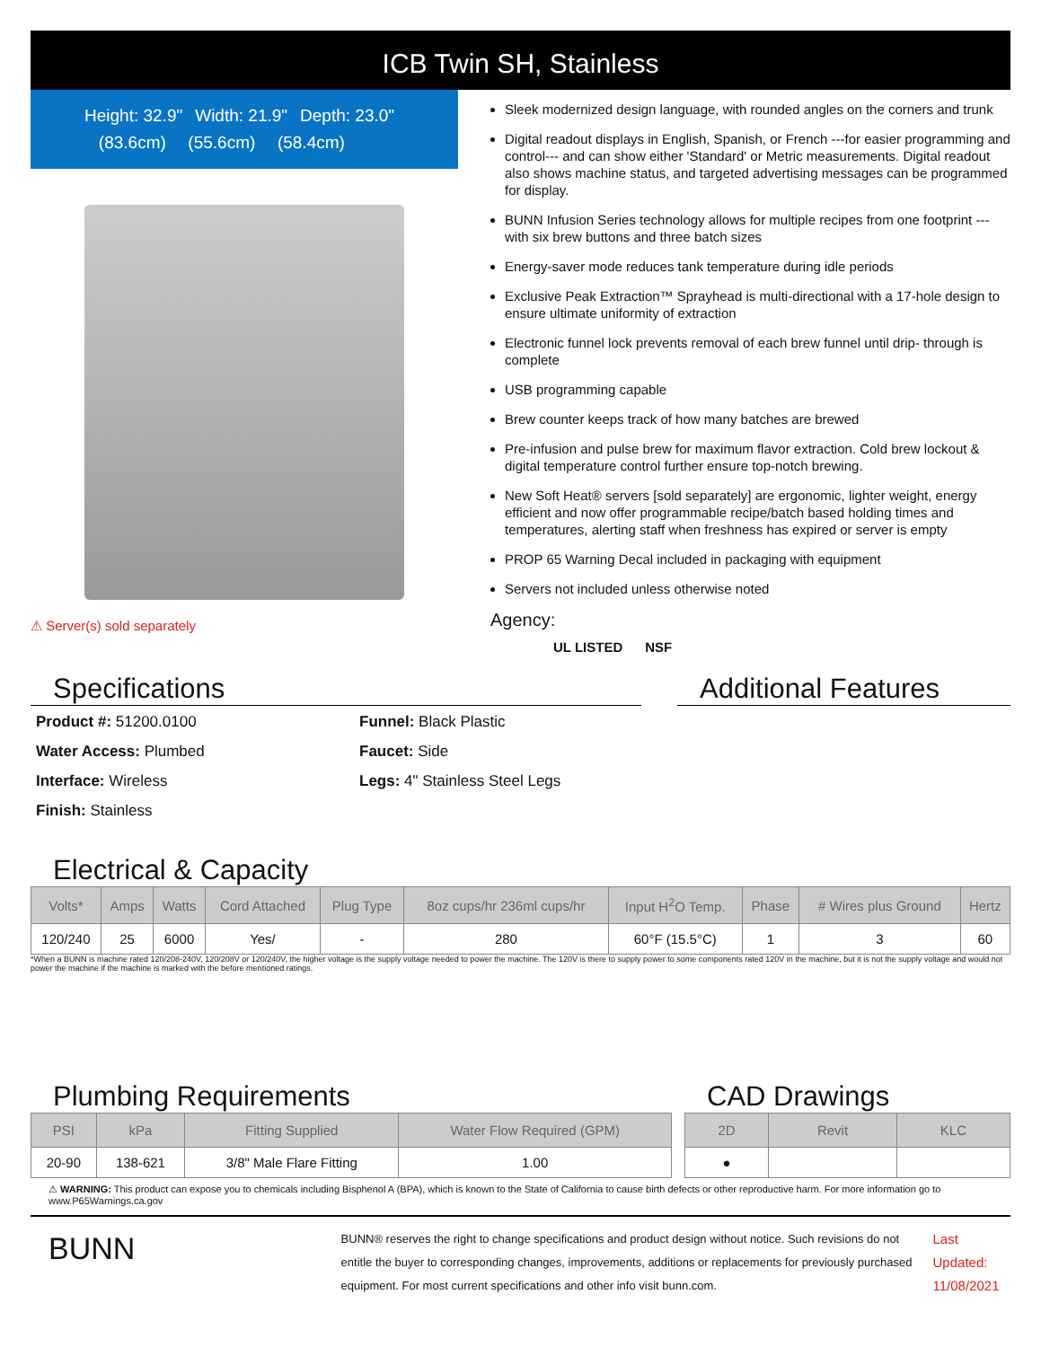ICB Twin SH, Stainless
Height: 32.9" Width: 21.9" Depth: 23.0"
(83.6cm) (55.6cm) (58.4cm)
⚠ Server(s) sold separately
Sleek modernized design language, with rounded angles on the corners and trunk
Digital readout displays in English, Spanish, or French ---for easier programming and control--- and can show either 'Standard' or Metric measurements. Digital readout also shows machine status, and targeted advertising messages can be programmed for display.
BUNN Infusion Series technology allows for multiple recipes from one footprint --- with six brew buttons and three batch sizes
Energy-saver mode reduces tank temperature during idle periods
Exclusive Peak Extraction™ Sprayhead is multi-directional with a 17-hole design to ensure ultimate uniformity of extraction
Electronic funnel lock prevents removal of each brew funnel until drip- through is complete
USB programming capable
Brew counter keeps track of how many batches are brewed
Pre-infusion and pulse brew for maximum flavor extraction. Cold brew lockout & digital temperature control further ensure top-notch brewing.
New Soft Heat® servers [sold separately] are ergonomic, lighter weight, energy efficient and now offer programmable recipe/batch based holding times and temperatures, alerting staff when freshness has expired or server is empty
PROP 65 Warning Decal included in packaging with equipment
Servers not included unless otherwise noted
Agency:
UL LISTED NSF
Specifications
Product #: 51200.0100
Funnel: Black Plastic
Water Access: Plumbed
Faucet: Side
Interface: Wireless
Legs: 4" Stainless Steel Legs
Finish: Stainless
Additional Features
Electrical & Capacity
| Volts* | Amps | Watts | Cord Attached | Plug Type | 8oz cups/hr 236ml cups/hr | Input H<sup>2</sup>O Temp. | Phase | # Wires plus Ground | Hertz |
| --- | --- | --- | --- | --- | --- | --- | --- | --- | --- |
| 120/240 | 25 | 6000 | Yes/ | - | 280 | 60°F (15.5°C) | 1 | 3 | 60 |
*When a BUNN is machine rated 120/208-240V, 120/208V or 120/240V, the higher voltage is the supply voltage needed to power the machine. The 120V is there to supply power to some components rated 120V in the machine, but it is not the supply voltage and would not power the machine if the machine is marked with the before mentioned ratings.
Plumbing Requirements
| PSI | kPa | Fitting Supplied | Water Flow Required (GPM) |
| --- | --- | --- | --- |
| 20-90 | 138-621 | 3/8" Male Flare Fitting | 1.00 |
CAD Drawings
| 2D | Revit | KLC |
| --- | --- | --- |
| ● | | |
⚠ WARNING: This product can expose you to chemicals including Bisphenol A (BPA), which is known to the State of California to cause birth defects or other reproductive harm. For more information go to www.P65Warnings.ca.gov
BUNN
BUNN® reserves the right to change specifications and product design without notice. Such revisions do not entitle the buyer to corresponding changes, improvements, additions or replacements for previously purchased equipment. For most current specifications and other info visit bunn.com.
Last Updated:
11/08/2021